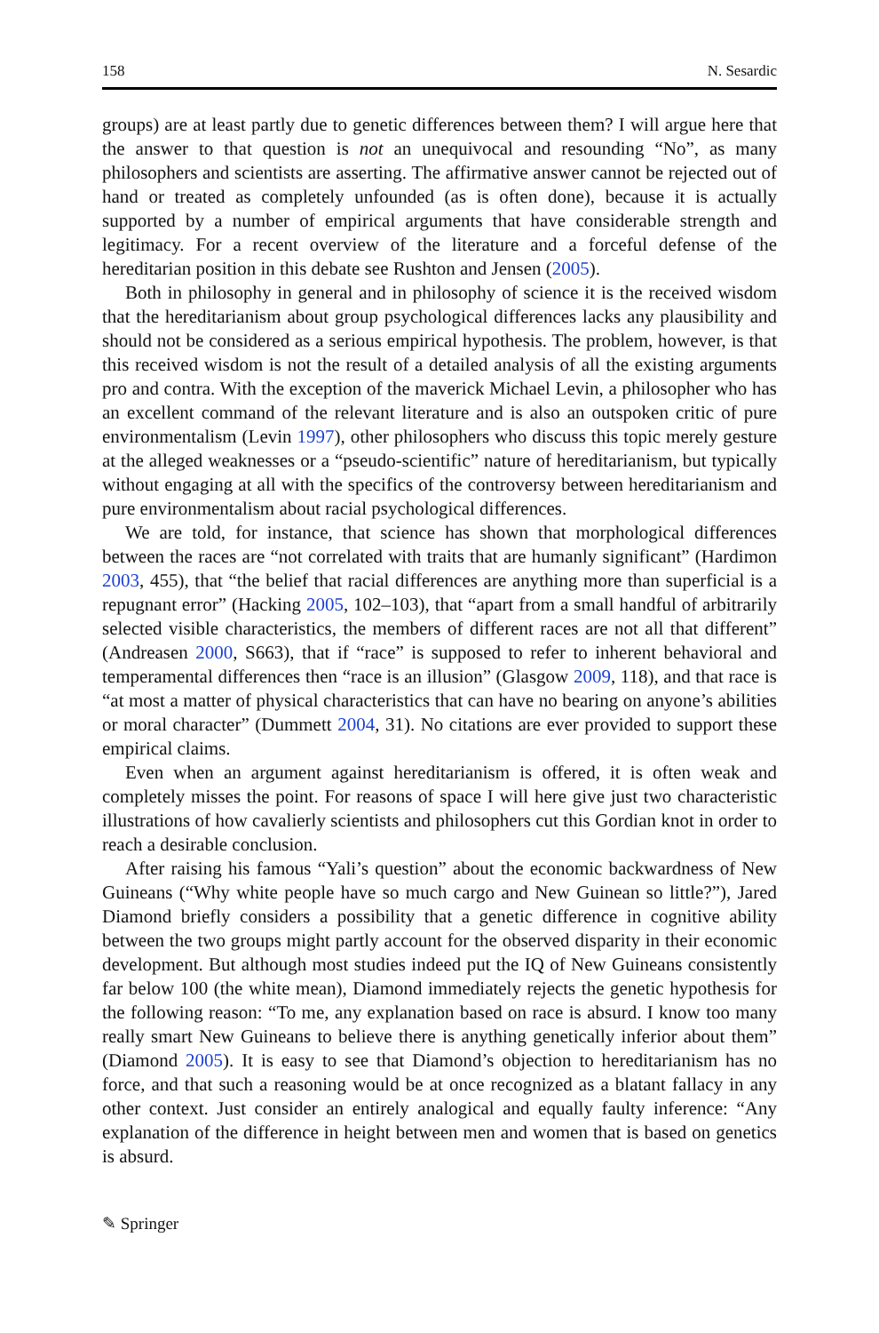158 N. Sesardic
groups) are at least partly due to genetic differences between them? I will argue here that the answer to that question is not an unequivocal and resounding “No”, as many philosophers and scientists are asserting. The affirmative answer cannot be rejected out of hand or treated as completely unfounded (as is often done), because it is actually supported by a number of empirical arguments that have considerable strength and legitimacy. For a recent overview of the literature and a forceful defense of the hereditarian position in this debate see Rushton and Jensen (2005).
Both in philosophy in general and in philosophy of science it is the received wisdom that the hereditarianism about group psychological differences lacks any plausibility and should not be considered as a serious empirical hypothesis. The problem, however, is that this received wisdom is not the result of a detailed analysis of all the existing arguments pro and contra. With the exception of the maverick Michael Levin, a philosopher who has an excellent command of the relevant literature and is also an outspoken critic of pure environmentalism (Levin 1997), other philosophers who discuss this topic merely gesture at the alleged weaknesses or a “pseudo-scientific” nature of hereditarianism, but typically without engaging at all with the specifics of the controversy between hereditarianism and pure environmentalism about racial psychological differences.
We are told, for instance, that science has shown that morphological differences between the races are “not correlated with traits that are humanly significant” (Hardimon 2003, 455), that “the belief that racial differences are anything more than superficial is a repugnant error” (Hacking 2005, 102–103), that “apart from a small handful of arbitrarily selected visible characteristics, the members of different races are not all that different” (Andreasen 2000, S663), that if “race” is supposed to refer to inherent behavioral and temperamental differences then “race is an illusion” (Glasgow 2009, 118), and that race is “at most a matter of physical characteristics that can have no bearing on anyone’s abilities or moral character” (Dummett 2004, 31). No citations are ever provided to support these empirical claims.
Even when an argument against hereditarianism is offered, it is often weak and completely misses the point. For reasons of space I will here give just two characteristic illustrations of how cavalierly scientists and philosophers cut this Gordian knot in order to reach a desirable conclusion.
After raising his famous “Yali’s question” about the economic backwardness of New Guineans (“Why white people have so much cargo and New Guinean so little?”), Jared Diamond briefly considers a possibility that a genetic difference in cognitive ability between the two groups might partly account for the observed disparity in their economic development. But although most studies indeed put the IQ of New Guineans consistently far below 100 (the white mean), Diamond immediately rejects the genetic hypothesis for the following reason: “To me, any explanation based on race is absurd. I know too many really smart New Guineans to believe there is anything genetically inferior about them” (Diamond 2005). It is easy to see that Diamond’s objection to hereditarianism has no force, and that such a reasoning would be at once recognized as a blatant fallacy in any other context. Just consider an entirely analogical and equally faulty inference: “Any explanation of the difference in height between men and women that is based on genetics is absurd.
✎ Springer